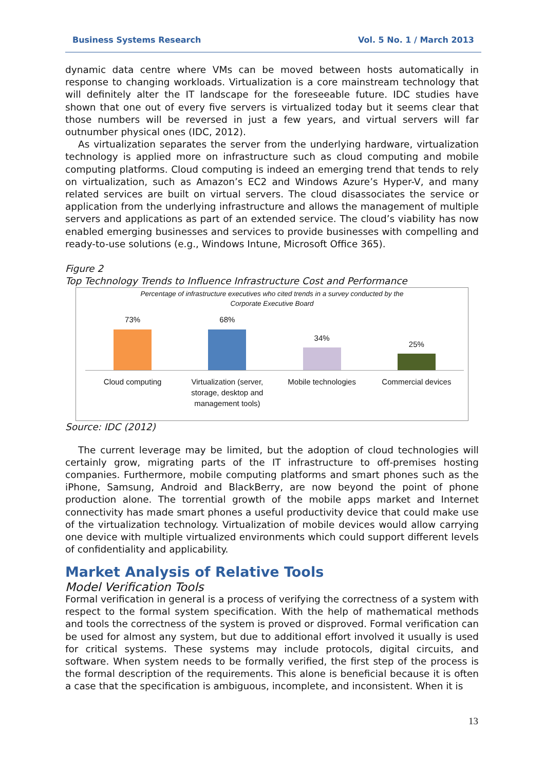Business Systems Research Vol. 5 No. 1 / March 2013
dynamic data centre where VMs can be moved between hosts automatically in response to changing workloads. Virtualization is a core mainstream technology that will definitely alter the IT landscape for the foreseeable future. IDC studies have shown that one out of every five servers is virtualized today but it seems clear that those numbers will be reversed in just a few years, and virtual servers will far outnumber physical ones (IDC, 2012).
As virtualization separates the server from the underlying hardware, virtualization technology is applied more on infrastructure such as cloud computing and mobile computing platforms. Cloud computing is indeed an emerging trend that tends to rely on virtualization, such as Amazon’s EC2 and Windows Azure’s Hyper-V, and many related services are built on virtual servers. The cloud disassociates the service or application from the underlying infrastructure and allows the management of multiple servers and applications as part of an extended service. The cloud’s viability has now enabled emerging businesses and services to provide businesses with compelling and ready-to-use solutions (e.g., Windows Intune, Microsoft Office 365).
Figure 2
Top Technology Trends to Influence Infrastructure Cost and Performance
Percentage of infrastructure executives who cited trends in a survey conducted by the
Corporate Executive Board
73% 68% 34% 25%
Cloud computing Virtualization (server, storage, desktop and management tools)
Mobile technologies Commercial devices
Source: IDC (2012)
The current leverage may be limited, but the adoption of cloud technologies will certainly grow, migrating parts of the IT infrastructure to off-premises hosting companies. Furthermore, mobile computing platforms and smart phones such as the iPhone, Samsung, Android and BlackBerry, are now beyond the point of phone production alone. The torrential growth of the mobile apps market and Internet connectivity has made smart phones a useful productivity device that could make use of the virtualization technology. Virtualization of mobile devices would allow carrying one device with multiple virtualized environments which could support different levels of confidentiality and applicability.
Market Analysis of Relative Tools
Model Verification Tools
Formal verification in general is a process of verifying the correctness of a system with respect to the formal system specification. With the help of mathematical methods and tools the correctness of the system is proved or disproved. Formal verification can be used for almost any system, but due to additional effort involved it usually is used for critical systems. These systems may include protocols, digital circuits, and software. When system needs to be formally verified, the first step of the process is the formal description of the requirements. This alone is beneficial because it is often a case that the specification is ambiguous, incomplete, and inconsistent. When it is
13